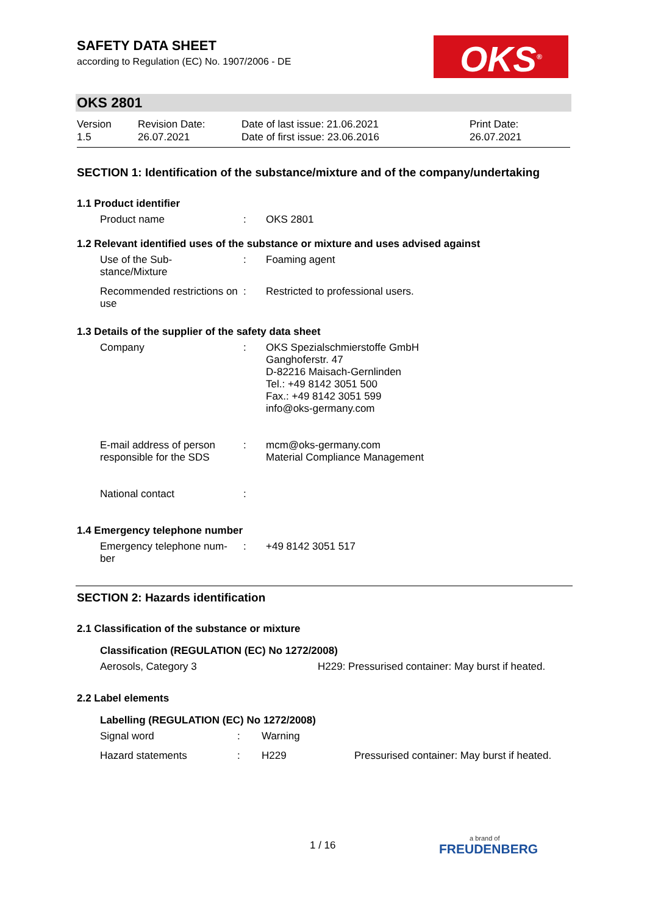SAFETY DATA SHEET
according to Regulation (EC) No. 1907/2006 - DE
OKS<sup>®</sup>
OKS 2801
| Version 1.5 | Revision Date: 26.07.2021 | Date of last issue: 21.06.2021 Date of first issue: 23.06.2016 | Print Date: 26.07.2021 |
SECTION 1: Identification of the substance/mixture and of the company/undertaking
1.1 Product identifier
| Product name | : | OKS 2801 |
1.2 Relevant identified uses of the substance or mixture and uses advised against
| Use of the Sub- stance/Mixture | : | Foaming agent |
| Recommended restrictions on use | : | Restricted to professional users. |
1.3 Details of the supplier of the safety data sheet
| Company | : | OKS Spezialschmierstoffe GmbH Ganghoferstr. 47 D-82216 Maisach-Gernlinden Tel.: +49 8142 3051 500 Fax.: +49 8142 3051 599 info@oks-germany.com |
| E-mail address of person responsible for the SDS | : | mcm@oks-germany.com Material Compliance Management |
| National contact | : | |
1.4 Emergency telephone number
| Emergency telephone num- ber | : | +49 8142 3051 517 |
SECTION 2: Hazards identification
2.1 Classification of the substance or mixture
Classification (REGULATION (EC) No 1272/2008)
| Aerosols, Category 3 | H229: Pressurised container: May burst if heated. |
2.2 Label elements
Labelling (REGULATION (EC) No 1272/2008)
| Signal word | : | Warning | |
| Hazard statements | : | H229 | Pressurised container: May burst if heated. |
1 / 16 a brand of
FREUDENBERG